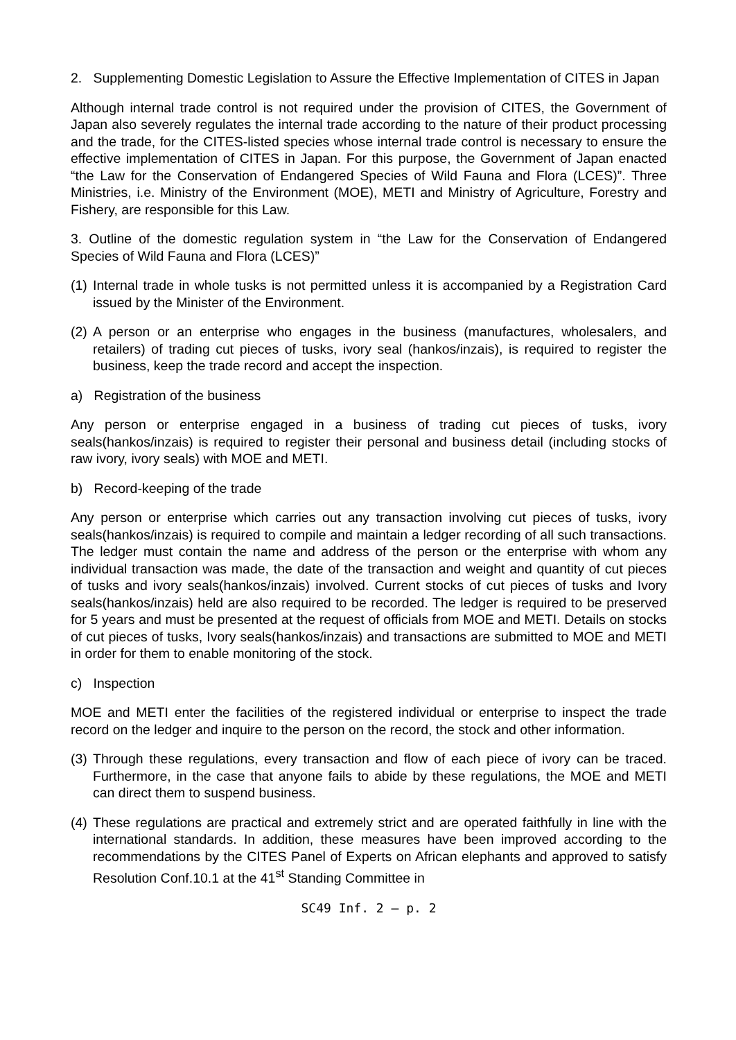2. Supplementing Domestic Legislation to Assure the Effective Implementation of CITES in Japan
Although internal trade control is not required under the provision of CITES, the Government of Japan also severely regulates the internal trade according to the nature of their product processing and the trade, for the CITES-listed species whose internal trade control is necessary to ensure the effective implementation of CITES in Japan. For this purpose, the Government of Japan enacted “the Law for the Conservation of Endangered Species of Wild Fauna and Flora (LCES)”. Three Ministries, i.e. Ministry of the Environment (MOE), METI and Ministry of Agriculture, Forestry and Fishery, are responsible for this Law.
3. Outline of the domestic regulation system in “the Law for the Conservation of Endangered Species of Wild Fauna and Flora (LCES)”
(1) Internal trade in whole tusks is not permitted unless it is accompanied by a Registration Card issued by the Minister of the Environment.
(2) A person or an enterprise who engages in the business (manufactures, wholesalers, and retailers) of trading cut pieces of tusks, ivory seal (hankos/inzais), is required to register the business, keep the trade record and accept the inspection.
a) Registration of the business
Any person or enterprise engaged in a business of trading cut pieces of tusks, ivory seals(hankos/inzais) is required to register their personal and business detail (including stocks of raw ivory, ivory seals) with MOE and METI.
b) Record-keeping of the trade
Any person or enterprise which carries out any transaction involving cut pieces of tusks, ivory seals(hankos/inzais) is required to compile and maintain a ledger recording of all such transactions. The ledger must contain the name and address of the person or the enterprise with whom any individual transaction was made, the date of the transaction and weight and quantity of cut pieces of tusks and ivory seals(hankos/inzais) involved. Current stocks of cut pieces of tusks and Ivory seals(hankos/inzais) held are also required to be recorded. The ledger is required to be preserved for 5 years and must be presented at the request of officials from MOE and METI. Details on stocks of cut pieces of tusks, Ivory seals(hankos/inzais) and transactions are submitted to MOE and METI in order for them to enable monitoring of the stock.
c) Inspection
MOE and METI enter the facilities of the registered individual or enterprise to inspect the trade record on the ledger and inquire to the person on the record, the stock and other information.
(3) Through these regulations, every transaction and flow of each piece of ivory can be traced. Furthermore, in the case that anyone fails to abide by these regulations, the MOE and METI can direct them to suspend business.
(4) These regulations are practical and extremely strict and are operated faithfully in line with the international standards. In addition, these measures have been improved according to the recommendations by the CITES Panel of Experts on African elephants and approved to satisfy Resolution Conf.10.1 at the 41<sup>st</sup> Standing Committee in
SC49 Inf. 2 – p. 2